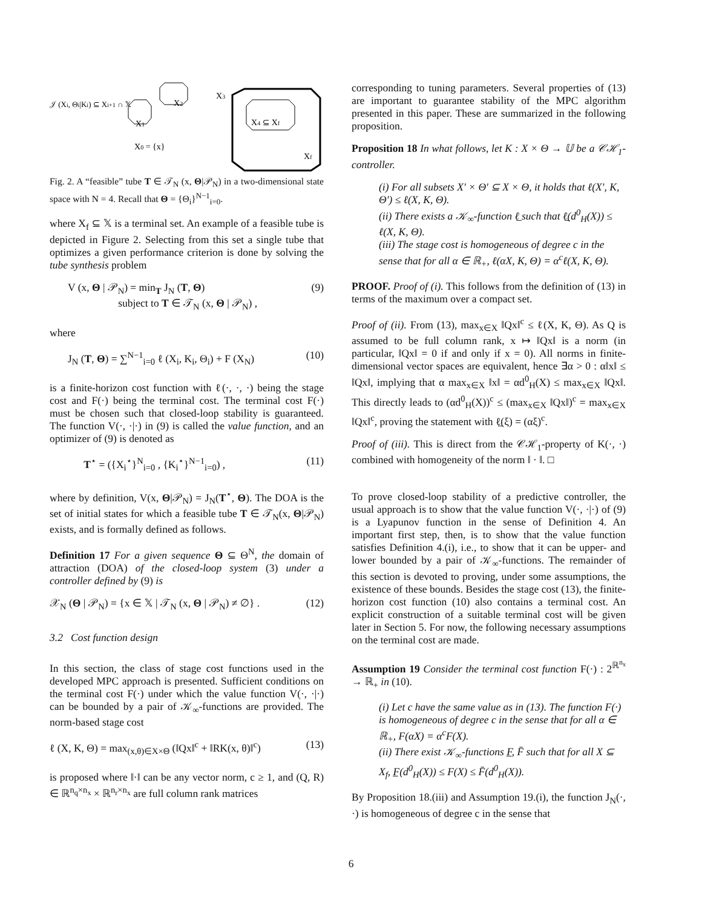𝒥 (Xi, Θi|Ki) ⊆ Xi+1 ∩ 𝕏
X2
X3
X1
X4 ⊆ Xf
X0 = {x}
Xf
Fig. 2. A “feasible” tube T ∈ 𝒯<sub>N</sub> (x, Θ|𝒫<sub>N</sub>) in a two-dimensional state space with N = 4. Recall that Θ = {Θ<sub>i</sub>}<sup>N−1</sup><sub>i=0</sub>.
where X<sub>f</sub> ⊆ 𝕏 is a terminal set. An example of a feasible tube is depicted in Figure 2. Selecting from this set a single tube that optimizes a given performance criterion is done by solving the tube synthesis problem
V (x, Θ | 𝒫<sub>N</sub>) = min<sub>T</sub> J<sub>N</sub> (T, Θ)
subject to T ∈ 𝒯<sub>N</sub> (x, Θ | 𝒫<sub>N</sub>) , (9)
where
J<sub>N</sub> (T, Θ) = ∑<sup>N−1</sup><sub>i=0</sub> ℓ (X<sub>i</sub>, K<sub>i</sub>, Θ<sub>i</sub>) + F (X<sub>N</sub>) (10)
is a finite-horizon cost function with ℓ(·, ·, ·) being the stage cost and F(·) being the terminal cost. The terminal cost F(·) must be chosen such that closed-loop stability is guaranteed. The function V(·, ·|·) in (9) is called the value function, and an optimizer of (9) is denoted as
T<sup>⋆</sup> = ({X<sub>i</sub><sup>⋆</sup>}<sup>N</sup><sub>i=0</sub> , {K<sub>i</sub><sup>⋆</sup>}<sup>N−1</sup><sub>i=0</sub>) , (11)
where by definition, V(x, Θ|𝒫<sub>N</sub>) = J<sub>N</sub>(T<sup>⋆</sup>, Θ). The DOA is the set of initial states for which a feasible tube T ∈ 𝒯<sub>N</sub>(x, Θ|𝒫<sub>N</sub>) exists, and is formally defined as follows.
Definition 17 For a given sequence Θ ⊆ Θ<sup>N</sup>, the domain of attraction (DOA) of the closed-loop system (3) under a controller defined by (9) is
𝒳<sub>N</sub> (Θ | 𝒫<sub>N</sub>) = {x ∈ 𝕏 | 𝒯<sub>N</sub> (x, Θ | 𝒫<sub>N</sub>) ≠ ∅} . (12)
3.2 Cost function design
In this section, the class of stage cost functions used in the developed MPC approach is presented. Sufficient conditions on the terminal cost F(·) under which the value function V(·, ·|·) can be bounded by a pair of 𝒦<sub>∞</sub>-functions are provided. The norm-based stage cost
ℓ (X, K, Θ) = max<sub>(x,θ)∈X×Θ</sub> (‖Qx‖<sup>c</sup> + ‖RK(x, θ)‖<sup>c</sup>) (13)
is proposed where ‖·‖ can be any vector norm, c ≥ 1, and (Q, R) ∈ ℝ<sup>n<sub>q</sub>×n<sub>x</sub></sup> × ℝ<sup>n<sub>r</sub>×n<sub>x</sub></sup> are full column rank matrices
corresponding to tuning parameters. Several properties of (13) are important to guarantee stability of the MPC algorithm presented in this paper. These are summarized in the following proposition.
Proposition 18 In what follows, let K : X × Θ → 𝕌 be a 𝒞ℋ<sub>1</sub>-controller.
(i) For all subsets X′ × Θ′ ⊆ X × Θ, it holds that ℓ(X′, K, Θ′) ≤ ℓ(X, K, Θ).
(ii) There exists a 𝒦<sub>∞</sub>-function ℓ̲ such that ℓ̲(d<sup>0</sup><sub>H</sub>(X)) ≤ ℓ(X, K, Θ).
(iii) The stage cost is homogeneous of degree c in the sense that for all α ∈ ℝ<sub>+</sub>, ℓ(αX, K, Θ) = α<sup>c</sup>ℓ(X, K, Θ).
PROOF. Proof of (i). This follows from the definition of (13) in terms of the maximum over a compact set.
Proof of (ii). From (13), max<sub>x∈X</sub> ‖Qx‖<sup>c</sup> ≤ ℓ(X, K, Θ). As Q is assumed to be full column rank, x ↦ ‖Qx‖ is a norm (in particular, ‖Qx‖ = 0 if and only if x = 0). All norms in finite-dimensional vector spaces are equivalent, hence ∃α > 0 : α‖x‖ ≤ ‖Qx‖, implying that α max<sub>x∈X</sub> ‖x‖ = αd<sup>0</sup><sub>H</sub>(X) ≤ max<sub>x∈X</sub> ‖Qx‖. This directly leads to (αd<sup>0</sup><sub>H</sub>(X))<sup>c</sup> ≤ (max<sub>x∈X</sub> ‖Qx‖)<sup>c</sup> = max<sub>x∈X</sub> ‖Qx‖<sup>c</sup>, proving the statement with ℓ̲(ξ) = (αξ)<sup>c</sup>.
Proof of (iii). This is direct from the 𝒞ℋ<sub>1</sub>-property of K(·, ·) combined with homogeneity of the norm ‖ · ‖. □
To prove closed-loop stability of a predictive controller, the usual approach is to show that the value function V(·, ·|·) of (9) is a Lyapunov function in the sense of Definition 4. An important first step, then, is to show that the value function satisfies Definition 4.(i), i.e., to show that it can be upper- and lower bounded by a pair of 𝒦<sub>∞</sub>-functions. The remainder of this section is devoted to proving, under some assumptions, the existence of these bounds. Besides the stage cost (13), the finite-horizon cost function (10) also contains a terminal cost. An explicit construction of a suitable terminal cost will be given later in Section 5. For now, the following necessary assumptions on the terminal cost are made.
Assumption 19 Consider the terminal cost function F(·) : 2<sup>ℝ<sup>n<sub>x</sub></sup></sup> → ℝ<sub>+</sub> in (10).
(i) Let c have the same value as in (13). The function F(·) is homogeneous of degree c in the sense that for all α ∈ ℝ<sub>+</sub>, F(αX) = α<sup>c</sup>F(X).
(ii) There exist 𝒦<sub>∞</sub>-functions F̲, F̄ such that for all X ⊆ X<sub>f</sub>, F̲(d<sup>0</sup><sub>H</sub>(X)) ≤ F(X) ≤ F̄(d<sup>0</sup><sub>H</sub>(X)).
By Proposition 18.(iii) and Assumption 19.(i), the function J<sub>N</sub>(·, ·) is homogeneous of degree c in the sense that
6